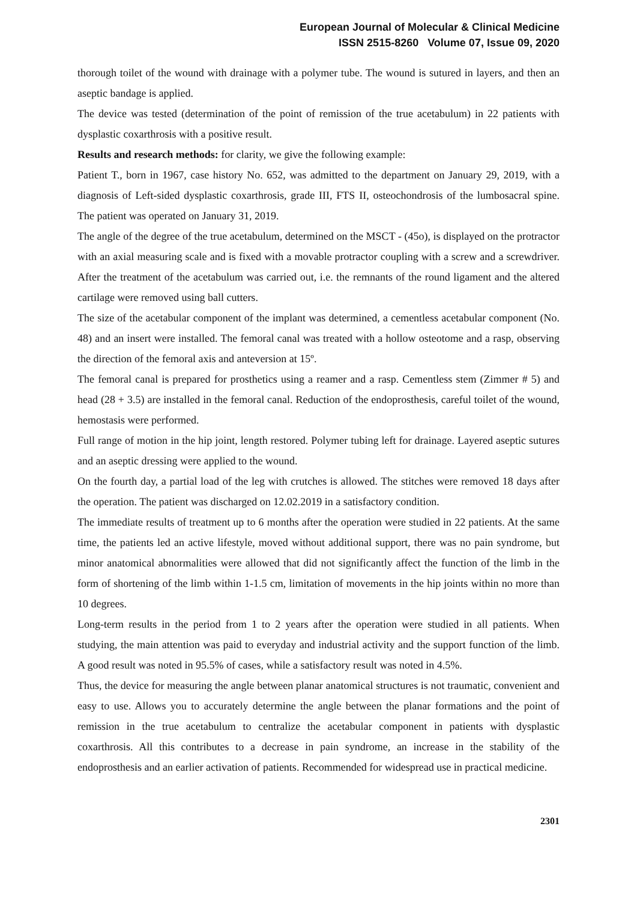European Journal of Molecular & Clinical Medicine
ISSN 2515-8260 Volume 07, Issue 09, 2020
thorough toilet of the wound with drainage with a polymer tube. The wound is sutured in layers, and then an aseptic bandage is applied.
The device was tested (determination of the point of remission of the true acetabulum) in 22 patients with dysplastic coxarthrosis with a positive result.
Results and research methods: for clarity, we give the following example:
Patient T., born in 1967, case history No. 652, was admitted to the department on January 29, 2019, with a diagnosis of Left-sided dysplastic coxarthrosis, grade III, FTS II, osteochondrosis of the lumbosacral spine. The patient was operated on January 31, 2019.
The angle of the degree of the true acetabulum, determined on the MSCT - (45o), is displayed on the protractor with an axial measuring scale and is fixed with a movable protractor coupling with a screw and a screwdriver. After the treatment of the acetabulum was carried out, i.e. the remnants of the round ligament and the altered cartilage were removed using ball cutters.
The size of the acetabular component of the implant was determined, a cementless acetabular component (No. 48) and an insert were installed. The femoral canal was treated with a hollow osteotome and a rasp, observing the direction of the femoral axis and anteversion at 15º.
The femoral canal is prepared for prosthetics using a reamer and a rasp. Cementless stem (Zimmer # 5) and head (28 + 3.5) are installed in the femoral canal. Reduction of the endoprosthesis, careful toilet of the wound, hemostasis were performed.
Full range of motion in the hip joint, length restored. Polymer tubing left for drainage. Layered aseptic sutures and an aseptic dressing were applied to the wound.
On the fourth day, a partial load of the leg with crutches is allowed. The stitches were removed 18 days after the operation. The patient was discharged on 12.02.2019 in a satisfactory condition.
The immediate results of treatment up to 6 months after the operation were studied in 22 patients. At the same time, the patients led an active lifestyle, moved without additional support, there was no pain syndrome, but minor anatomical abnormalities were allowed that did not significantly affect the function of the limb in the form of shortening of the limb within 1-1.5 cm, limitation of movements in the hip joints within no more than 10 degrees.
Long-term results in the period from 1 to 2 years after the operation were studied in all patients. When studying, the main attention was paid to everyday and industrial activity and the support function of the limb. A good result was noted in 95.5% of cases, while a satisfactory result was noted in 4.5%.
Thus, the device for measuring the angle between planar anatomical structures is not traumatic, convenient and easy to use. Allows you to accurately determine the angle between the planar formations and the point of remission in the true acetabulum to centralize the acetabular component in patients with dysplastic coxarthrosis. All this contributes to a decrease in pain syndrome, an increase in the stability of the endoprosthesis and an earlier activation of patients. Recommended for widespread use in practical medicine.
2301